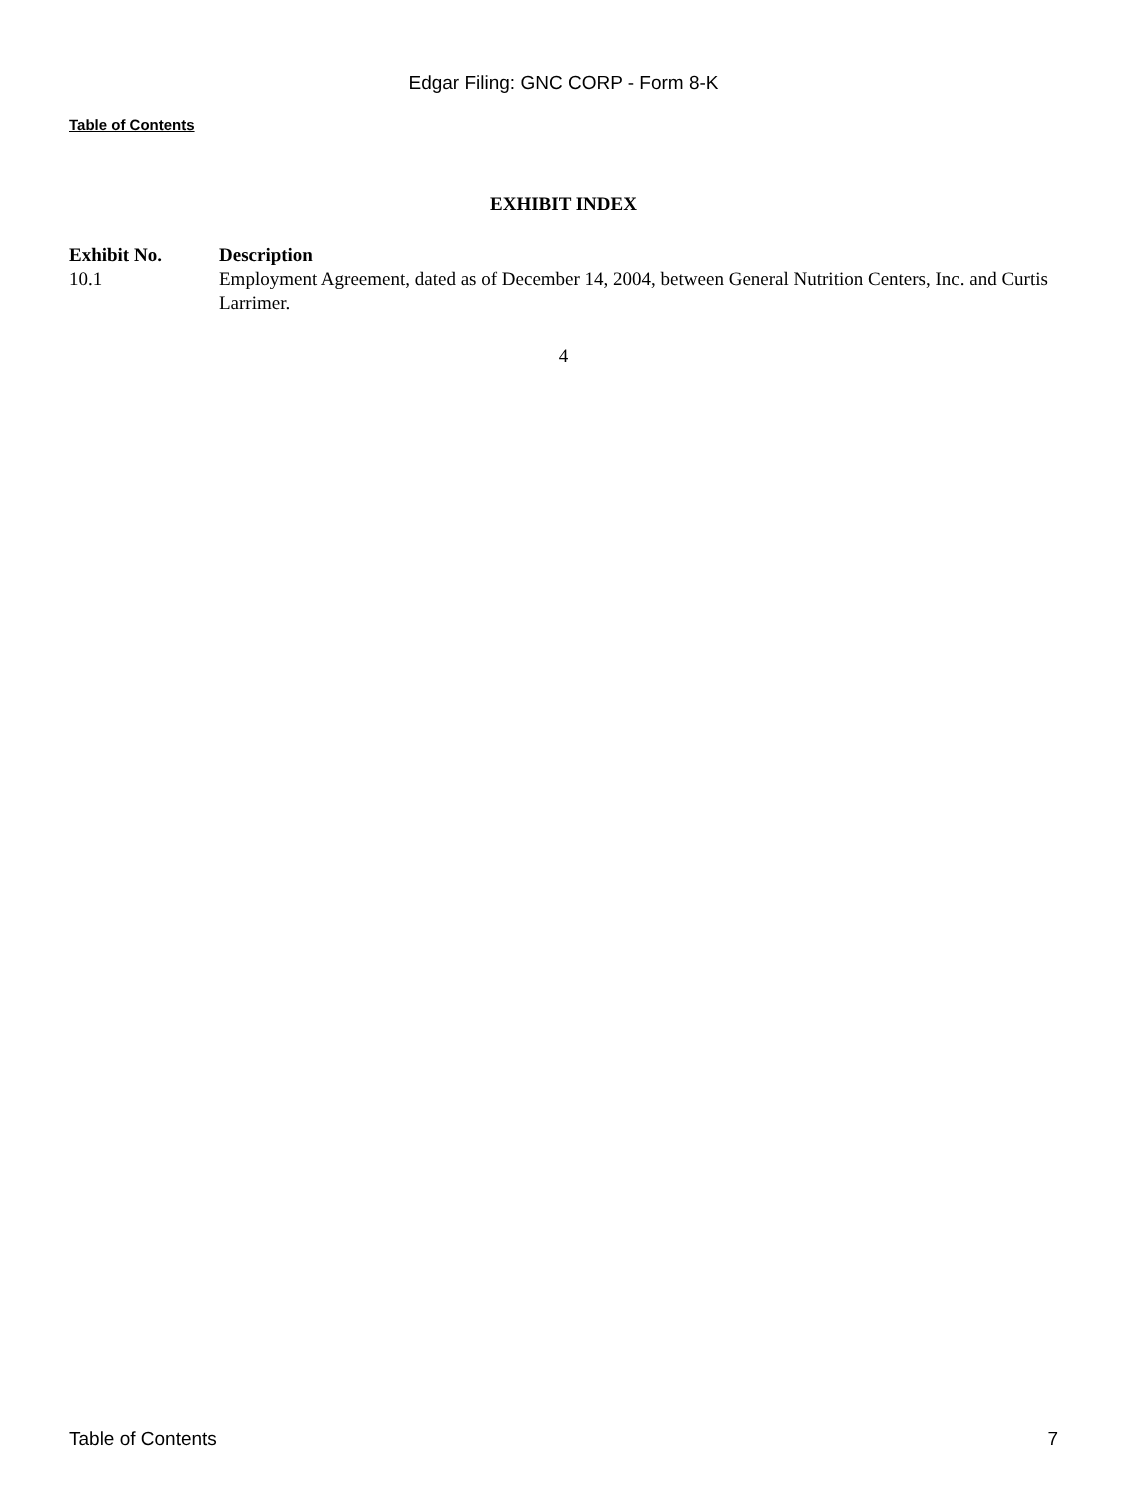Edgar Filing: GNC CORP - Form 8-K
Table of Contents
EXHIBIT INDEX
| Exhibit No. | Description |
| --- | --- |
| 10.1 | Employment Agreement, dated as of December 14, 2004, between General Nutrition Centers, Inc. and Curtis Larrimer. |
4
Table of Contents 7